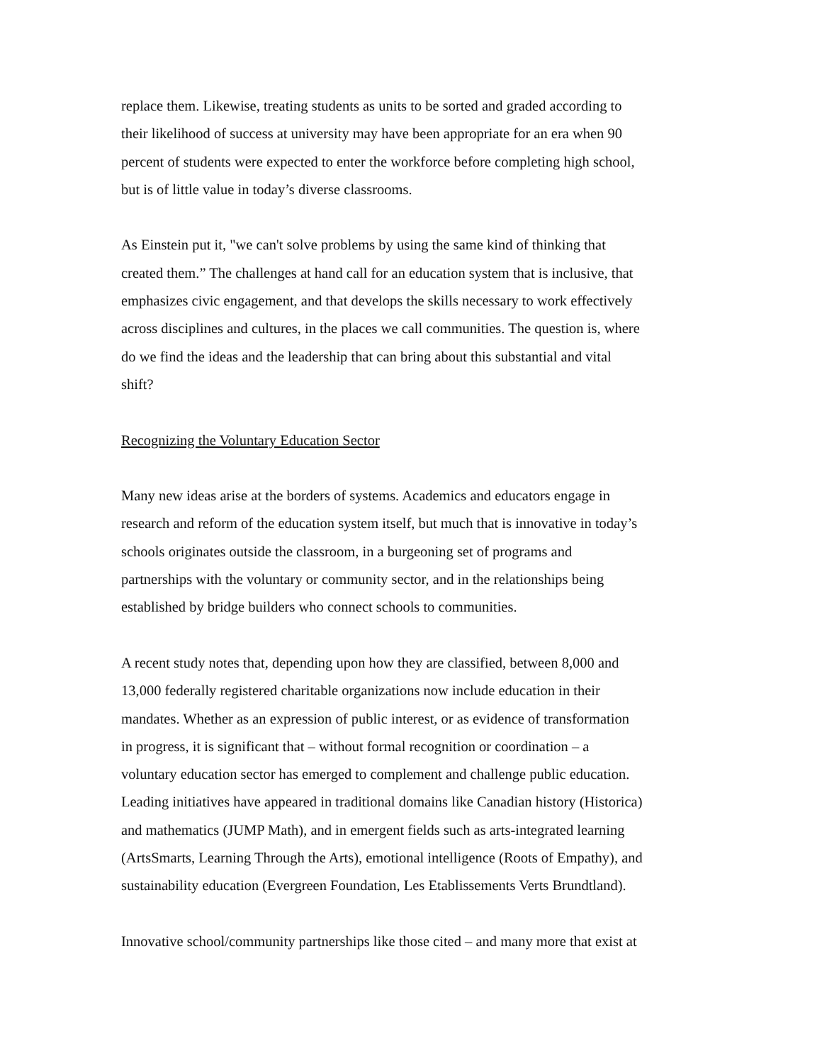replace them. Likewise, treating students as units to be sorted and graded according to
their likelihood of success at university may have been appropriate for an era when 90
percent of students were expected to enter the workforce before completing high school,
but is of little value in today’s diverse classrooms.
As Einstein put it, "we can't solve problems by using the same kind of thinking that
created them.” The challenges at hand call for an education system that is inclusive, that
emphasizes civic engagement, and that develops the skills necessary to work effectively
across disciplines and cultures, in the places we call communities. The question is, where
do we find the ideas and the leadership that can bring about this substantial and vital
shift?
Recognizing the Voluntary Education Sector
Many new ideas arise at the borders of systems. Academics and educators engage in
research and reform of the education system itself, but much that is innovative in today’s
schools originates outside the classroom, in a burgeoning set of programs and
partnerships with the voluntary or community sector, and in the relationships being
established by bridge builders who connect schools to communities.
A recent study notes that, depending upon how they are classified, between 8,000 and
13,000 federally registered charitable organizations now include education in their
mandates. Whether as an expression of public interest, or as evidence of transformation
in progress, it is significant that – without formal recognition or coordination – a
voluntary education sector has emerged to complement and challenge public education.
Leading initiatives have appeared in traditional domains like Canadian history (Historica)
and mathematics (JUMP Math), and in emergent fields such as arts-integrated learning
(ArtsSmarts, Learning Through the Arts), emotional intelligence (Roots of Empathy), and
sustainability education (Evergreen Foundation, Les Etablissements Verts Brundtland).
Innovative school/community partnerships like those cited – and many more that exist at